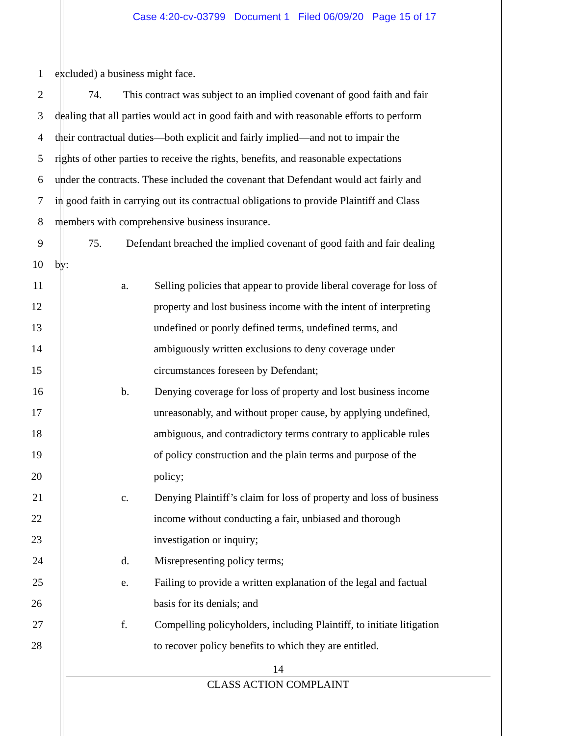Case 4:20-cv-03799 Document 1 Filed 06/09/20 Page 15 of 17
1 excluded) a business might face.
2 74. This contract was subject to an implied covenant of good faith and fair
3 dealing that all parties would act in good faith and with reasonable efforts to perform
4 their contractual duties—both explicit and fairly implied—and not to impair the
5 rights of other parties to receive the rights, benefits, and reasonable expectations
6 under the contracts. These included the covenant that Defendant would act fairly and
7 in good faith in carrying out its contractual obligations to provide Plaintiff and Class
8 members with comprehensive business insurance.
9 75. Defendant breached the implied covenant of good faith and fair dealing
10 by:
11 a. Selling policies that appear to provide liberal coverage for loss of
12 property and lost business income with the intent of interpreting
13 undefined or poorly defined terms, undefined terms, and
14 ambiguously written exclusions to deny coverage under
15 circumstances foreseen by Defendant;
16 b. Denying coverage for loss of property and lost business income
17 unreasonably, and without proper cause, by applying undefined,
18 ambiguous, and contradictory terms contrary to applicable rules
19 of policy construction and the plain terms and purpose of the
20 policy;
21 c. Denying Plaintiff’s claim for loss of property and loss of business
22 income without conducting a fair, unbiased and thorough
23 investigation or inquiry;
24 d. Misrepresenting policy terms;
25 e. Failing to provide a written explanation of the legal and factual
26 basis for its denials; and
27 f. Compelling policyholders, including Plaintiff, to initiate litigation
28 to recover policy benefits to which they are entitled.
14
CLASS ACTION COMPLAINT